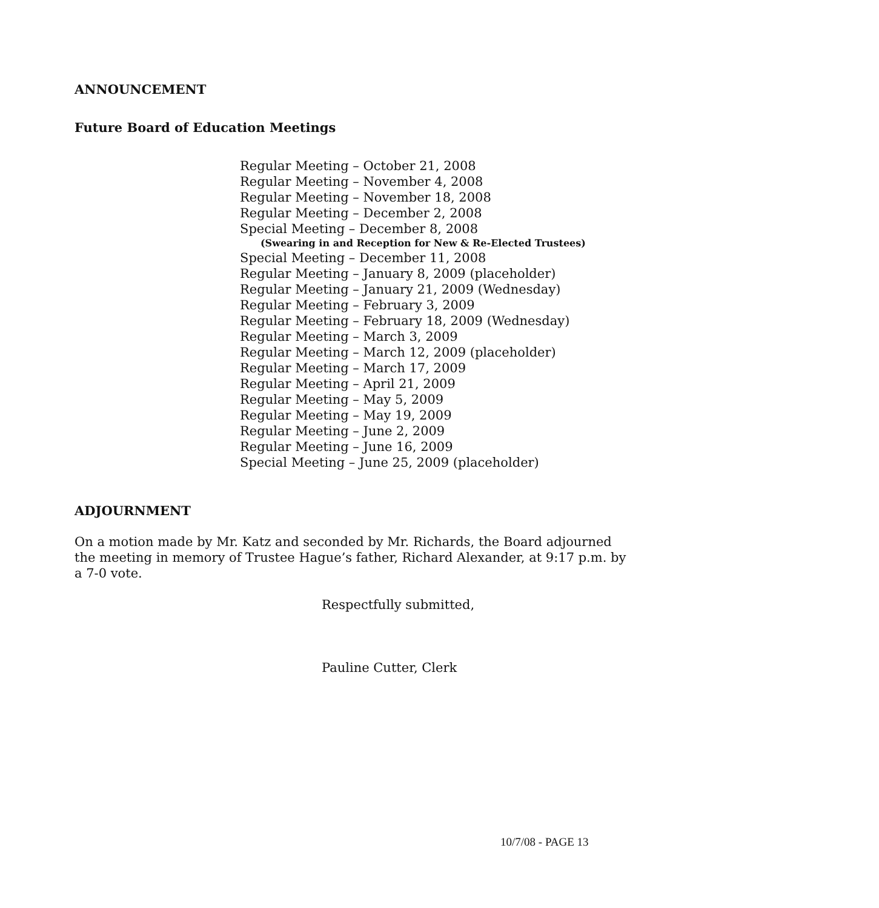ANNOUNCEMENT
Future Board of Education Meetings
Regular Meeting – October 21, 2008
Regular Meeting – November 4, 2008
Regular Meeting – November 18, 2008
Regular Meeting – December 2, 2008
Special Meeting – December 8, 2008
(Swearing in and Reception for New & Re-Elected Trustees)
Special Meeting – December 11, 2008
Regular Meeting – January 8, 2009 (placeholder)
Regular Meeting – January 21, 2009 (Wednesday)
Regular Meeting – February 3, 2009
Regular Meeting – February 18, 2009 (Wednesday)
Regular Meeting – March 3, 2009
Regular Meeting – March 12, 2009 (placeholder)
Regular Meeting – March 17, 2009
Regular Meeting – April 21, 2009
Regular Meeting – May 5, 2009
Regular Meeting – May 19, 2009
Regular Meeting – June 2, 2009
Regular Meeting – June 16, 2009
Special Meeting – June 25, 2009 (placeholder)
ADJOURNMENT
On a motion made by Mr. Katz and seconded by Mr. Richards, the Board adjourned the meeting in memory of Trustee Hague’s father, Richard Alexander, at 9:17 p.m. by a 7-0 vote.
Respectfully submitted,
Pauline Cutter, Clerk
10/7/08 - PAGE 13